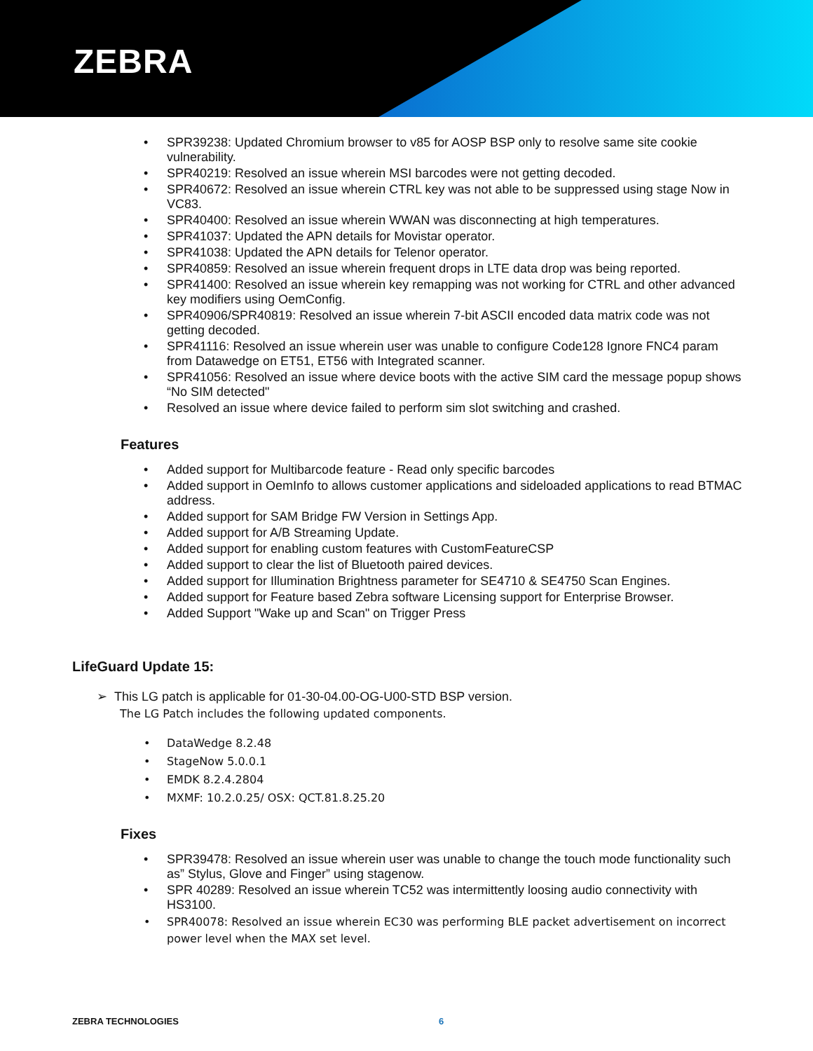ZEBRA
SPR39238: Updated Chromium browser to v85 for AOSP BSP only to resolve same site cookie vulnerability.
SPR40219: Resolved an issue wherein MSI barcodes were not getting decoded.
SPR40672: Resolved an issue wherein CTRL key was not able to be suppressed using stage Now in VC83.
SPR40400: Resolved an issue wherein WWAN was disconnecting at high temperatures.
SPR41037: Updated the APN details for Movistar operator.
SPR41038: Updated the APN details for Telenor operator.
SPR40859: Resolved an issue wherein frequent drops in LTE data drop was being reported.
SPR41400: Resolved an issue wherein key remapping was not working for CTRL and other advanced key modifiers using OemConfig.
SPR40906/SPR40819: Resolved an issue wherein 7-bit ASCII encoded data matrix code was not getting decoded.
SPR41116: Resolved an issue wherein user was unable to configure Code128 Ignore FNC4 param from Datawedge on ET51, ET56 with Integrated scanner.
SPR41056: Resolved an issue where device boots with the active SIM card the message popup shows “No SIM detected"
Resolved an issue where device failed to perform sim slot switching and crashed.
Features
Added support for Multibarcode feature - Read only specific barcodes
Added support in OemInfo to allows customer applications and sideloaded applications to read BTMAC address.
Added support for SAM Bridge FW Version in Settings App.
Added support for A/B Streaming Update.
Added support for enabling custom features with CustomFeatureCSP
Added support to clear the list of Bluetooth paired devices.
Added support for Illumination Brightness parameter for SE4710 & SE4750 Scan Engines.
Added support for Feature based Zebra software Licensing support for Enterprise Browser.
Added Support "Wake up and Scan" on Trigger Press
LifeGuard Update 15:
➢ This LG patch is applicable for 01-30-04.00-OG-U00-STD BSP version.
The LG Patch includes the following updated components.
DataWedge 8.2.48
StageNow 5.0.0.1
EMDK 8.2.4.2804
MXMF: 10.2.0.25/ OSX: QCT.81.8.25.20
Fixes
SPR39478: Resolved an issue wherein user was unable to change the touch mode functionality such as” Stylus, Glove and Finger” using stagenow.
SPR 40289: Resolved an issue wherein TC52 was intermittently loosing audio connectivity with HS3100.
SPR40078: Resolved an issue wherein EC30 was performing BLE packet advertisement on incorrect power level when the MAX set level.
ZEBRA TECHNOLOGIES 6